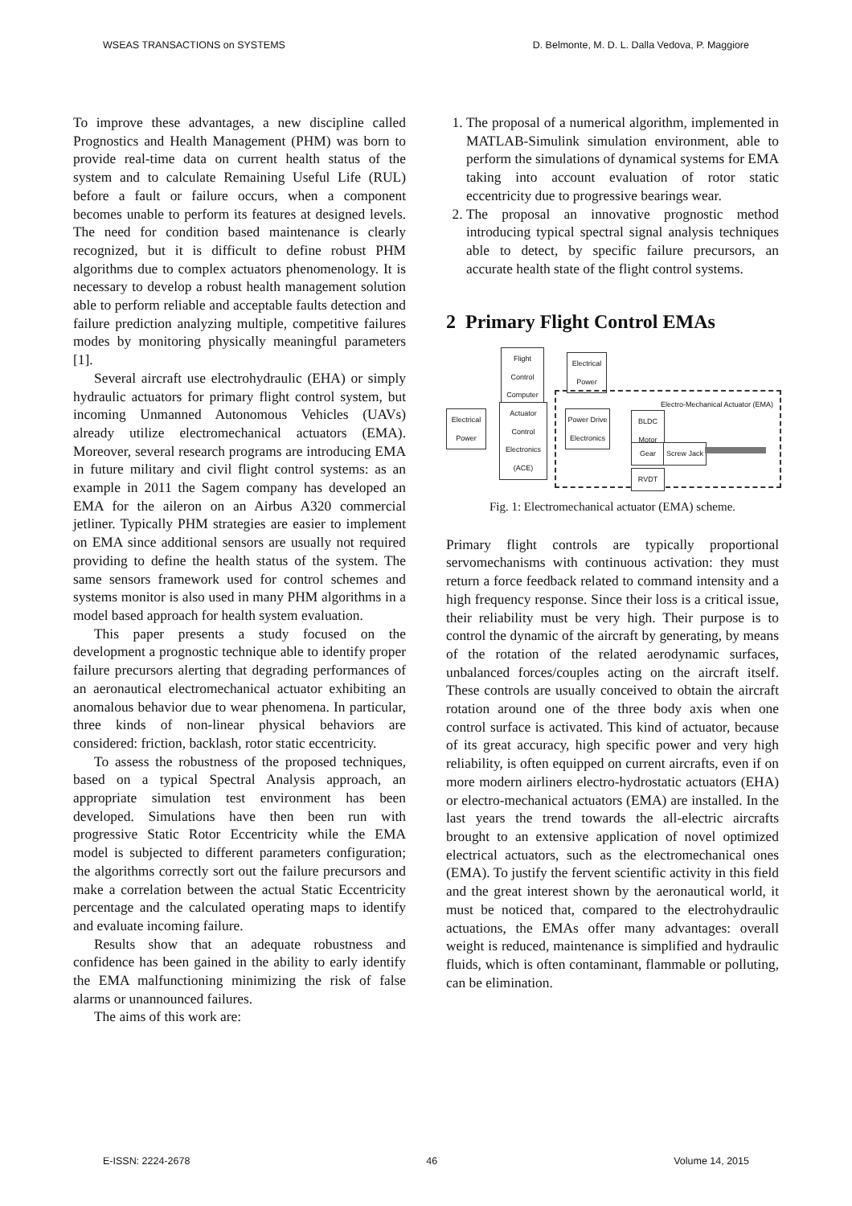WSEAS TRANSACTIONS on SYSTEMS D. Belmonte, M. D. L. Dalla Vedova, P. Maggiore
To improve these advantages, a new discipline called Prognostics and Health Management (PHM) was born to provide real-time data on current health status of the system and to calculate Remaining Useful Life (RUL) before a fault or failure occurs, when a component becomes unable to perform its features at designed levels. The need for condition based maintenance is clearly recognized, but it is difficult to define robust PHM algorithms due to complex actuators phenomenology. It is necessary to develop a robust health management solution able to perform reliable and acceptable faults detection and failure prediction analyzing multiple, competitive failures modes by monitoring physically meaningful parameters [1].
Several aircraft use electrohydraulic (EHA) or simply hydraulic actuators for primary flight control system, but incoming Unmanned Autonomous Vehicles (UAVs) already utilize electromechanical actuators (EMA). Moreover, several research programs are introducing EMA in future military and civil flight control systems: as an example in 2011 the Sagem company has developed an EMA for the aileron on an Airbus A320 commercial jetliner. Typically PHM strategies are easier to implement on EMA since additional sensors are usually not required providing to define the health status of the system. The same sensors framework used for control schemes and systems monitor is also used in many PHM algorithms in a model based approach for health system evaluation.
This paper presents a study focused on the development a prognostic technique able to identify proper failure precursors alerting that degrading performances of an aeronautical electromechanical actuator exhibiting an anomalous behavior due to wear phenomena. In particular, three kinds of non-linear physical behaviors are considered: friction, backlash, rotor static eccentricity.
To assess the robustness of the proposed techniques, based on a typical Spectral Analysis approach, an appropriate simulation test environment has been developed. Simulations have then been run with progressive Static Rotor Eccentricity while the EMA model is subjected to different parameters configuration; the algorithms correctly sort out the failure precursors and make a correlation between the actual Static Eccentricity percentage and the calculated operating maps to identify and evaluate incoming failure.
Results show that an adequate robustness and confidence has been gained in the ability to early identify the EMA malfunctioning minimizing the risk of false alarms or unannounced failures.
The aims of this work are:
1. The proposal of a numerical algorithm, implemented in MATLAB-Simulink simulation environment, able to perform the simulations of dynamical systems for EMA taking into account evaluation of rotor static eccentricity due to progressive bearings wear.
2. The proposal an innovative prognostic method introducing typical spectral signal analysis techniques able to detect, by specific failure precursors, an accurate health state of the flight control systems.
2 Primary Flight Control EMAs
Flight Control Computer
Electrical Power
Electro-Mechanical Actuator (EMA)
Electrical Power
Actuator Control Electronics (ACE)
Power Drive Electronics
BLDC Motor
Gear
Screw Jack
RVDT
Fig. 1: Electromechanical actuator (EMA) scheme.
Primary flight controls are typically proportional servomechanisms with continuous activation: they must return a force feedback related to command intensity and a high frequency response. Since their loss is a critical issue, their reliability must be very high. Their purpose is to control the dynamic of the aircraft by generating, by means of the rotation of the related aerodynamic surfaces, unbalanced forces/couples acting on the aircraft itself. These controls are usually conceived to obtain the aircraft rotation around one of the three body axis when one control surface is activated. This kind of actuator, because of its great accuracy, high specific power and very high reliability, is often equipped on current aircrafts, even if on more modern airliners electro-hydrostatic actuators (EHA) or electro-mechanical actuators (EMA) are installed. In the last years the trend towards the all-electric aircrafts brought to an extensive application of novel optimized electrical actuators, such as the electromechanical ones (EMA). To justify the fervent scientific activity in this field and the great interest shown by the aeronautical world, it must be noticed that, compared to the electrohydraulic actuations, the EMAs offer many advantages: overall weight is reduced, maintenance is simplified and hydraulic fluids, which is often contaminant, flammable or polluting, can be elimination.
E-ISSN: 2224-2678 46 Volume 14, 2015